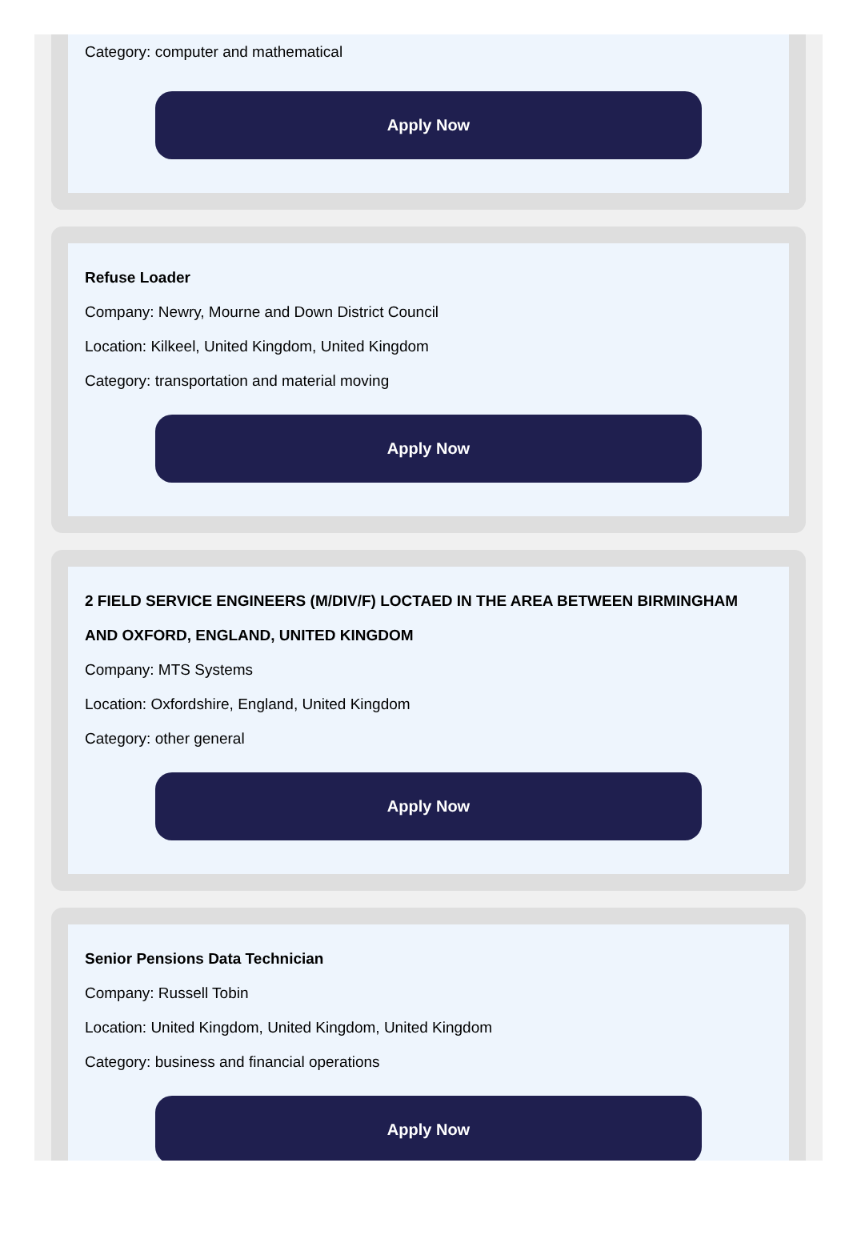Category: computer and mathematical
Apply Now
Refuse Loader
Company: Newry, Mourne and Down District Council
Location: Kilkeel, United Kingdom, United Kingdom
Category: transportation and material moving
Apply Now
2 FIELD SERVICE ENGINEERS (M/DIV/F) LOCTAED IN THE AREA BETWEEN BIRMINGHAM AND OXFORD, ENGLAND, UNITED KINGDOM
Company: MTS Systems
Location: Oxfordshire, England, United Kingdom
Category: other general
Apply Now
Senior Pensions Data Technician
Company: Russell Tobin
Location: United Kingdom, United Kingdom, United Kingdom
Category: business and financial operations
Apply Now